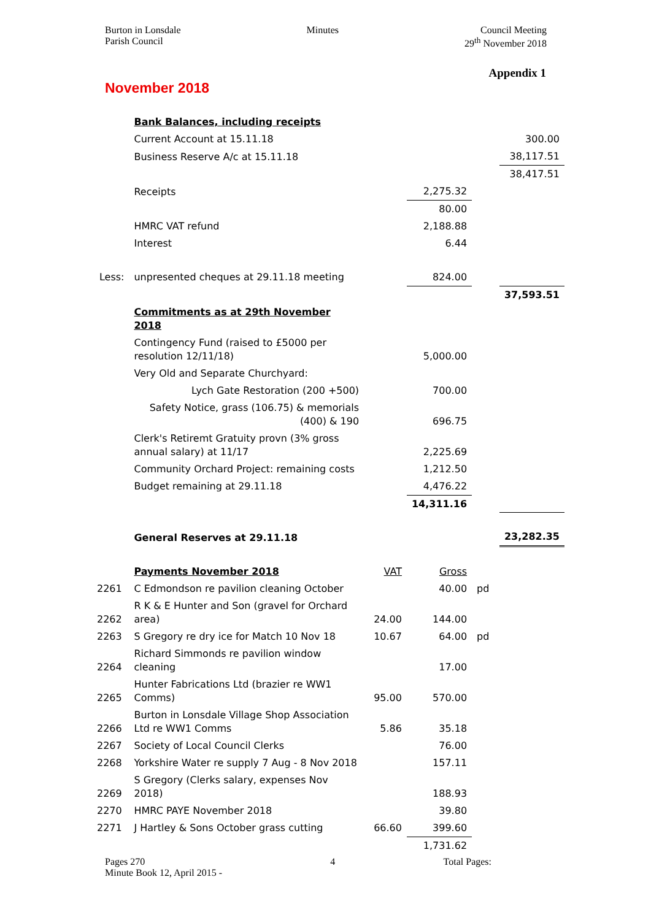Burton in Lonsdale
Parish Council
Minutes Council Meeting
29<sup>th</sup> November 2018
Appendix 1
November 2018
| | Bank Balances, including receipts | | | | |
| | Current Account at 15.11.18 | | | | 300.00 |
| | Business Reserve A/c at 15.11.18 | | | | 38,117.51 |
| | | | | | 38,417.51 |
| | Receipts | | 2,275.32 | | |
| | | | 80.00 | | |
| | HMRC VAT refund | | 2,188.88 | | |
| | Interest | | 6.44 | | |
| Less: | unpresented cheques at 29.11.18 meeting | | 824.00 | | |
| | | | | | 37,593.51 |
| | Commitments as at 29th November 2018 | | | | |
| | Contingency Fund (raised to £5000 per resolution 12/11/18) | | 5,000.00 | | |
| | Very Old and Separate Churchyard: | | | | |
| | Lych Gate Restoration (200 +500) | | 700.00 | | |
| | Safety Notice, grass (106.75) & memorials (400) & 190 | | 696.75 | | |
| | Clerk's Retiremt Gratuity provn (3% gross annual salary) at 11/17 | | 2,225.69 | | |
| | Community Orchard Project: remaining costs | | 1,212.50 | | |
| | Budget remaining at 29.11.18 | | 4,476.22 | | |
| | | | 14,311.16 | | |
| | General Reserves at 29.11.18 | | | | 23,282.35 |
| | Payments November 2018 | VAT | Gross | | |
| 2261 | C Edmondson re pavilion cleaning October | | 40.00 | pd | |
| 2262 | R K & E Hunter and Son (gravel for Orchard area) | 24.00 | 144.00 | | |
| 2263 | S Gregory re dry ice for Match 10 Nov 18 | 10.67 | 64.00 | pd | |
| 2264 | Richard Simmonds re pavilion window cleaning | | 17.00 | | |
| 2265 | Hunter Fabrications Ltd (brazier re WW1 Comms) | 95.00 | 570.00 | | |
| 2266 | Burton in Lonsdale Village Shop Association Ltd re WW1 Comms | 5.86 | 35.18 | | |
| 2267 | Society of Local Council Clerks | | 76.00 | | |
| 2268 | Yorkshire Water re supply 7 Aug - 8 Nov 2018 | | 157.11 | | |
| 2269 | S Gregory (Clerks salary, expenses Nov 2018) | | 188.93 | | |
| 2270 | HMRC PAYE November 2018 | | 39.80 | | |
| 2271 | J Hartley & Sons October grass cutting | 66.60 | 399.60 | | |
| | | | 1,731.62 | | |
Pages 270
Minute Book 12, April 2015 -
4 Total Pages: